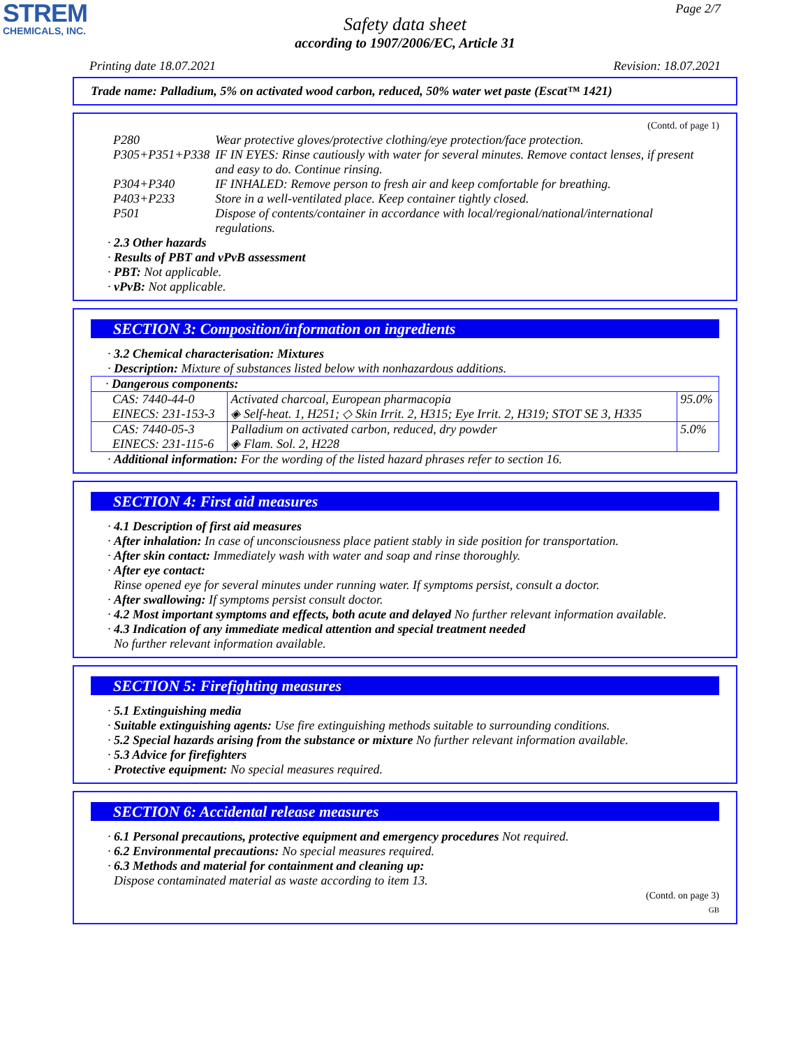STREM
CHEMICALS, INC.
Page 2/7
Safety data sheet
according to 1907/2006/EC, Article 31
Printing date 18.07.2021 Revision: 18.07.2021
Trade name: Palladium, 5% on activated wood carbon, reduced, 50% water wet paste (Escat™ 1421)
(Contd. of page 1)
| P280 | Wear protective gloves/protective clothing/eye protection/face protection. |
| P305+P351+P338 | IF IN EYES: Rinse cautiously with water for several minutes. Remove contact lenses, if present and easy to do. Continue rinsing. |
| P304+P340 | IF INHALED: Remove person to fresh air and keep comfortable for breathing. |
| P403+P233 | Store in a well-ventilated place. Keep container tightly closed. |
| P501 | Dispose of contents/container in accordance with local/regional/national/international regulations. |
· 2.3 Other hazards
· Results of PBT and vPvB assessment
· PBT: Not applicable.
· vPvB: Not applicable.
SECTION 3: Composition/information on ingredients
· 3.2 Chemical characterisation: Mixtures
· Description: Mixture of substances listed below with nonhazardous additions.
| · Dangerous components: | | |
| CAS: 7440-44-0 EINECS: 231-153-3 | Activated charcoal, European pharmacopia ◈ Self-heat. 1, H251; ◇ Skin Irrit. 2, H315; Eye Irrit. 2, H319; STOT SE 3, H335 | 95.0% |
| CAS: 7440-05-3 EINECS: 231-115-6 | Palladium on activated carbon, reduced, dry powder ◈ Flam. Sol. 2, H228 | 5.0% |
· Additional information: For the wording of the listed hazard phrases refer to section 16.
SECTION 4: First aid measures
· 4.1 Description of first aid measures
· After inhalation: In case of unconsciousness place patient stably in side position for transportation.
· After skin contact: Immediately wash with water and soap and rinse thoroughly.
· After eye contact:
Rinse opened eye for several minutes under running water. If symptoms persist, consult a doctor.
· After swallowing: If symptoms persist consult doctor.
· 4.2 Most important symptoms and effects, both acute and delayed No further relevant information available.
· 4.3 Indication of any immediate medical attention and special treatment needed
No further relevant information available.
SECTION 5: Firefighting measures
· 5.1 Extinguishing media
· Suitable extinguishing agents: Use fire extinguishing methods suitable to surrounding conditions.
· 5.2 Special hazards arising from the substance or mixture No further relevant information available.
· 5.3 Advice for firefighters
· Protective equipment: No special measures required.
SECTION 6: Accidental release measures
· 6.1 Personal precautions, protective equipment and emergency procedures Not required.
· 6.2 Environmental precautions: No special measures required.
· 6.3 Methods and material for containment and cleaning up:
Dispose contaminated material as waste according to item 13.
(Contd. on page 3)
GB